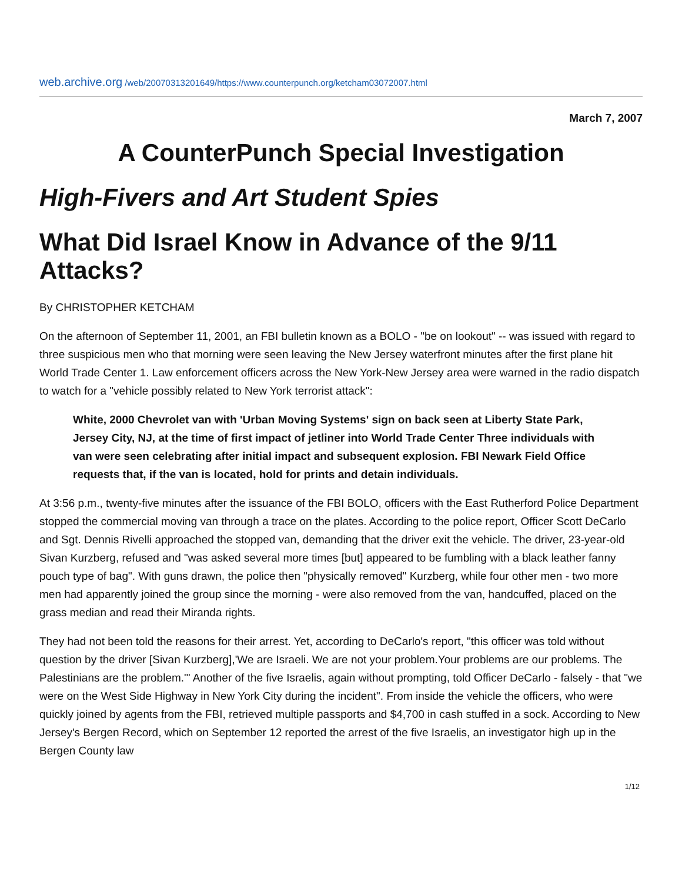web.archive.org /web/20070313201649/https://www.counterpunch.org/ketcham03072007.html
March 7, 2007
A CounterPunch Special Investigation
High-Fivers and Art Student Spies
What Did Israel Know in Advance of the 9/11 Attacks?
By CHRISTOPHER KETCHAM
On the afternoon of September 11, 2001, an FBI bulletin known as a BOLO - "be on lookout" -- was issued with regard to three suspicious men who that morning were seen leaving the New Jersey waterfront minutes after the first plane hit World Trade Center 1. Law enforcement officers across the New York-New Jersey area were warned in the radio dispatch to watch for a "vehicle possibly related to New York terrorist attack":
White, 2000 Chevrolet van with 'Urban Moving Systems' sign on back seen at Liberty State Park, Jersey City, NJ, at the time of first impact of jetliner into World Trade Center Three individuals with van were seen celebrating after initial impact and subsequent explosion. FBI Newark Field Office requests that, if the van is located, hold for prints and detain individuals.
At 3:56 p.m., twenty-five minutes after the issuance of the FBI BOLO, officers with the East Rutherford Police Department stopped the commercial moving van through a trace on the plates. According to the police report, Officer Scott DeCarlo and Sgt. Dennis Rivelli approached the stopped van, demanding that the driver exit the vehicle. The driver, 23-year-old Sivan Kurzberg, refused and "was asked several more times [but] appeared to be fumbling with a black leather fanny pouch type of bag". With guns drawn, the police then "physically removed" Kurzberg, while four other men - two more men had apparently joined the group since the morning - were also removed from the van, handcuffed, placed on the grass median and read their Miranda rights.
They had not been told the reasons for their arrest. Yet, according to DeCarlo's report, "this officer was told without question by the driver [Sivan Kurzberg],'We are Israeli. We are not your problem.Your problems are our problems. The Palestinians are the problem.'" Another of the five Israelis, again without prompting, told Officer DeCarlo - falsely - that "we were on the West Side Highway in New York City during the incident". From inside the vehicle the officers, who were quickly joined by agents from the FBI, retrieved multiple passports and $4,700 in cash stuffed in a sock. According to New Jersey's Bergen Record, which on September 12 reported the arrest of the five Israelis, an investigator high up in the Bergen County law
1/12